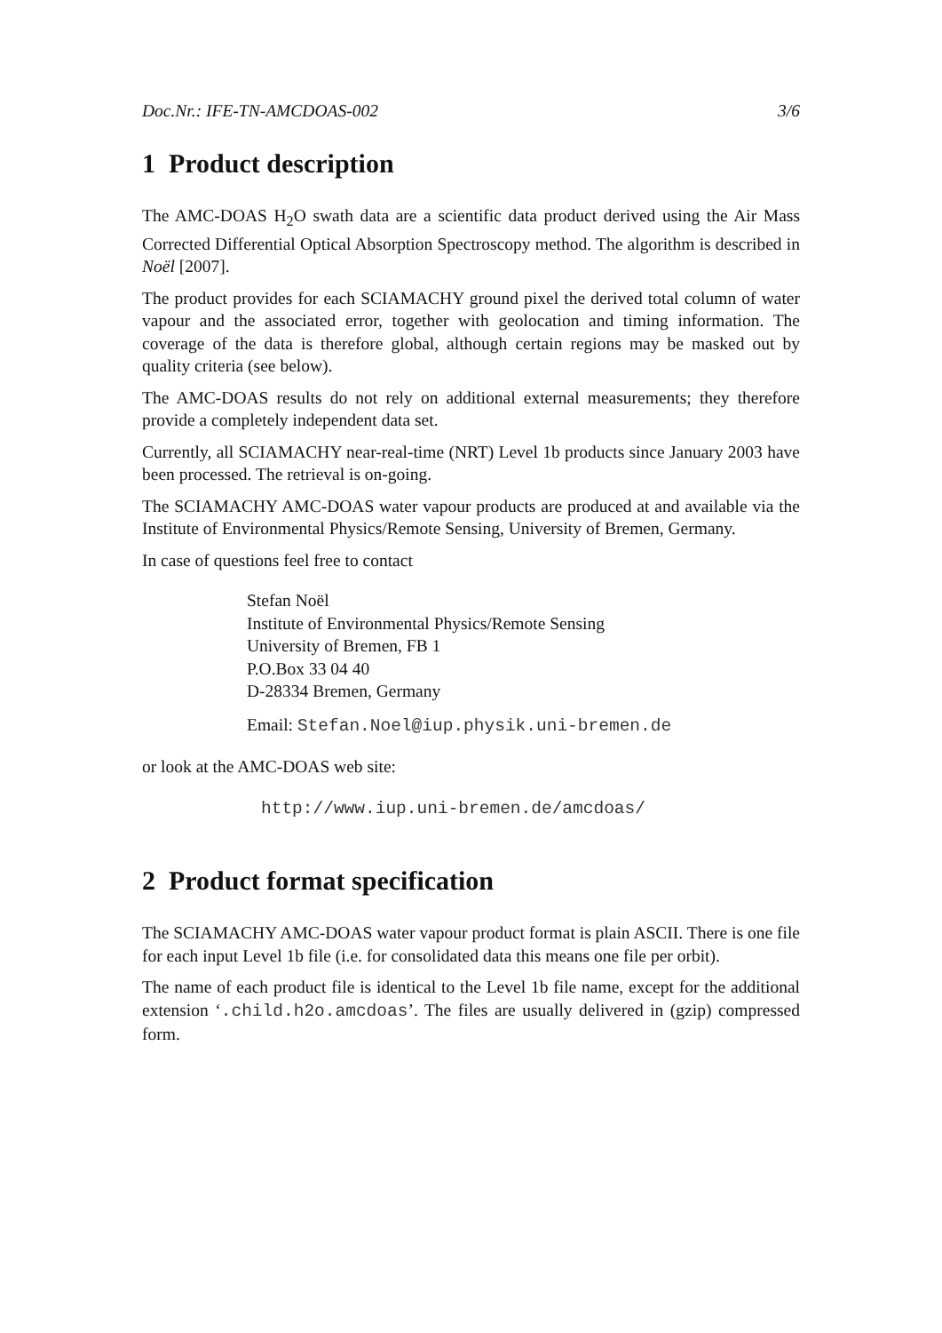Doc.Nr.: IFE-TN-AMCDOAS-002 3/6
1 Product description
The AMC-DOAS H<sub>2</sub>O swath data are a scientific data product derived using the Air Mass Corrected Differential Optical Absorption Spectroscopy method. The algorithm is described in Noël [2007].
The product provides for each SCIAMACHY ground pixel the derived total column of water vapour and the associated error, together with geolocation and timing information. The coverage of the data is therefore global, although certain regions may be masked out by quality criteria (see below).
The AMC-DOAS results do not rely on additional external measurements; they therefore provide a completely independent data set.
Currently, all SCIAMACHY near-real-time (NRT) Level 1b products since January 2003 have been processed. The retrieval is on-going.
The SCIAMACHY AMC-DOAS water vapour products are produced at and available via the Institute of Environmental Physics/Remote Sensing, University of Bremen, Germany.
In case of questions feel free to contact
Stefan Noël
Institute of Environmental Physics/Remote Sensing
University of Bremen, FB 1
P.O.Box 33 04 40
D-28334 Bremen, Germany
Email: Stefan.Noel@iup.physik.uni-bremen.de
or look at the AMC-DOAS web site:
http://www.iup.uni-bremen.de/amcdoas/
2 Product format specification
The SCIAMACHY AMC-DOAS water vapour product format is plain ASCII. There is one file for each input Level 1b file (i.e. for consolidated data this means one file per orbit).
The name of each product file is identical to the Level 1b file name, except for the additional extension ‘.child.h2o.amcdoas’. The files are usually delivered in (gzip) compressed form.